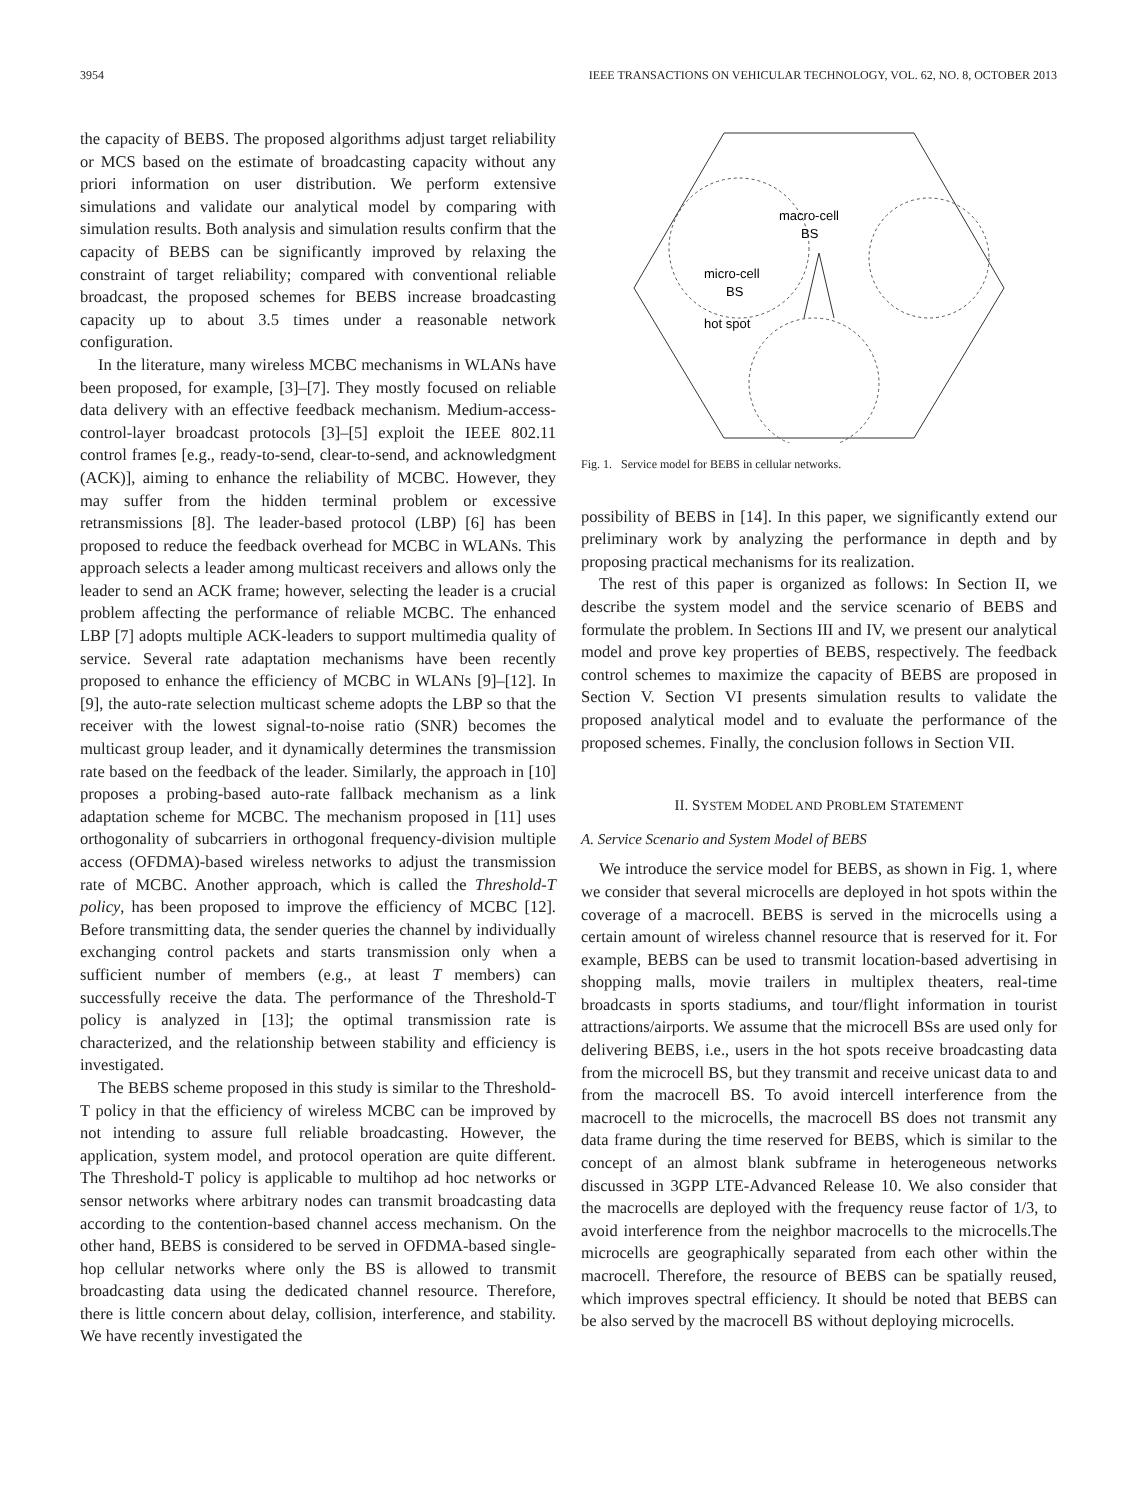3954 IEEE TRANSACTIONS ON VEHICULAR TECHNOLOGY, VOL. 62, NO. 8, OCTOBER 2013
the capacity of BEBS. The proposed algorithms adjust target reliability or MCS based on the estimate of broadcasting capacity without any priori information on user distribution. We perform extensive simulations and validate our analytical model by comparing with simulation results. Both analysis and simulation results confirm that the capacity of BEBS can be significantly improved by relaxing the constraint of target reliability; compared with conventional reliable broadcast, the proposed schemes for BEBS increase broadcasting capacity up to about 3.5 times under a reasonable network configuration.
In the literature, many wireless MCBC mechanisms in WLANs have been proposed, for example, [3]–[7]. They mostly focused on reliable data delivery with an effective feedback mechanism. Medium-access-control-layer broadcast protocols [3]–[5] exploit the IEEE 802.11 control frames [e.g., ready-to-send, clear-to-send, and acknowledgment (ACK)], aiming to enhance the reliability of MCBC. However, they may suffer from the hidden terminal problem or excessive retransmissions [8]. The leader-based protocol (LBP) [6] has been proposed to reduce the feedback overhead for MCBC in WLANs. This approach selects a leader among multicast receivers and allows only the leader to send an ACK frame; however, selecting the leader is a crucial problem affecting the performance of reliable MCBC. The enhanced LBP [7] adopts multiple ACK-leaders to support multimedia quality of service. Several rate adaptation mechanisms have been recently proposed to enhance the efficiency of MCBC in WLANs [9]–[12]. In [9], the auto-rate selection multicast scheme adopts the LBP so that the receiver with the lowest signal-to-noise ratio (SNR) becomes the multicast group leader, and it dynamically determines the transmission rate based on the feedback of the leader. Similarly, the approach in [10] proposes a probing-based auto-rate fallback mechanism as a link adaptation scheme for MCBC. The mechanism proposed in [11] uses orthogonality of subcarriers in orthogonal frequency-division multiple access (OFDMA)-based wireless networks to adjust the transmission rate of MCBC. Another approach, which is called the Threshold-T policy, has been proposed to improve the efficiency of MCBC [12]. Before transmitting data, the sender queries the channel by individually exchanging control packets and starts transmission only when a sufficient number of members (e.g., at least T members) can successfully receive the data. The performance of the Threshold-T policy is analyzed in [13]; the optimal transmission rate is characterized, and the relationship between stability and efficiency is investigated.
The BEBS scheme proposed in this study is similar to the Threshold-T policy in that the efficiency of wireless MCBC can be improved by not intending to assure full reliable broadcasting. However, the application, system model, and protocol operation are quite different. The Threshold-T policy is applicable to multihop ad hoc networks or sensor networks where arbitrary nodes can transmit broadcasting data according to the contention-based channel access mechanism. On the other hand, BEBS is considered to be served in OFDMA-based single-hop cellular networks where only the BS is allowed to transmit broadcasting data using the dedicated channel resource. Therefore, there is little concern about delay, collision, interference, and stability. We have recently investigated the
macro-cell
BS
micro-cell
BS
hot spot
Fig. 1. Service model for BEBS in cellular networks.
possibility of BEBS in [14]. In this paper, we significantly extend our preliminary work by analyzing the performance in depth and by proposing practical mechanisms for its realization.
The rest of this paper is organized as follows: In Section II, we describe the system model and the service scenario of BEBS and formulate the problem. In Sections III and IV, we present our analytical model and prove key properties of BEBS, respectively. The feedback control schemes to maximize the capacity of BEBS are proposed in Section V. Section VI presents simulation results to validate the proposed analytical model and to evaluate the performance of the proposed schemes. Finally, the conclusion follows in Section VII.
II. SYSTEM MODEL AND PROBLEM STATEMENT
A. Service Scenario and System Model of BEBS
We introduce the service model for BEBS, as shown in Fig. 1, where we consider that several microcells are deployed in hot spots within the coverage of a macrocell. BEBS is served in the microcells using a certain amount of wireless channel resource that is reserved for it. For example, BEBS can be used to transmit location-based advertising in shopping malls, movie trailers in multiplex theaters, real-time broadcasts in sports stadiums, and tour/flight information in tourist attractions/airports. We assume that the microcell BSs are used only for delivering BEBS, i.e., users in the hot spots receive broadcasting data from the microcell BS, but they transmit and receive unicast data to and from the macrocell BS. To avoid intercell interference from the macrocell to the microcells, the macrocell BS does not transmit any data frame during the time reserved for BEBS, which is similar to the concept of an almost blank subframe in heterogeneous networks discussed in 3GPP LTE-Advanced Release 10. We also consider that the macrocells are deployed with the frequency reuse factor of 1/3, to avoid interference from the neighbor macrocells to the microcells.The microcells are geographically separated from each other within the macrocell. Therefore, the resource of BEBS can be spatially reused, which improves spectral efficiency. It should be noted that BEBS can be also served by the macrocell BS without deploying microcells.